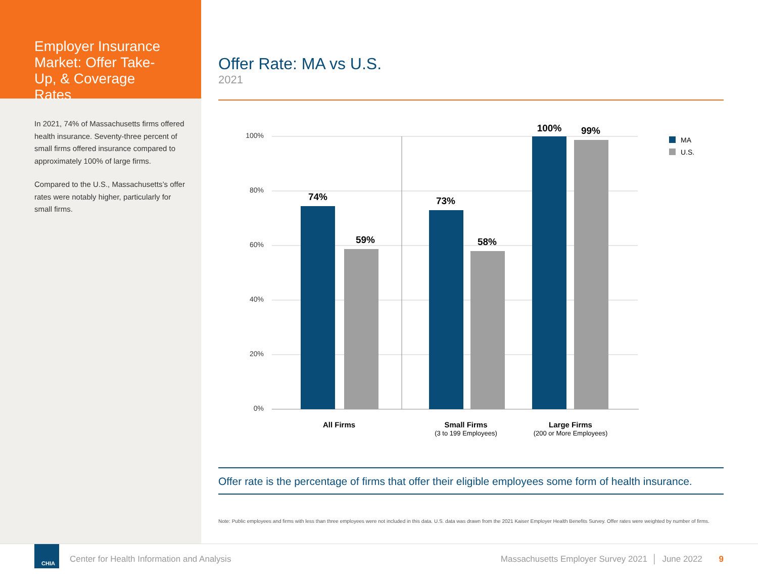Employer Insurance Market: Offer Take-Up, & Coverage Rates
In 2021, 74% of Massachusetts firms offered health insurance. Seventy-three percent of small firms offered insurance compared to approximately 100% of large firms.
Compared to the U.S., Massachusetts’s offer rates were notably higher, particularly for small firms.
Offer Rate: MA vs U.S.
2021
100%
80%
60%
40%
20%
0%
74%
59%
73%
58%
100%
99%
All Firms
Small Firms
Large Firms
(3 to 199 Employees)
(200 or More Employees)
MA
U.S.
Offer rate is the percentage of firms that offer their eligible employees some form of health insurance.
Note: Public employees and firms with less than three employees were not included in this data. U.S. data was drawn from the 2021 Kaiser Employer Health Benefits Survey. Offer rates were weighted by number of firms.
CHIA
Center for Health Information and Analysis Massachusetts Employer Survey 2021 │ June 2022 9